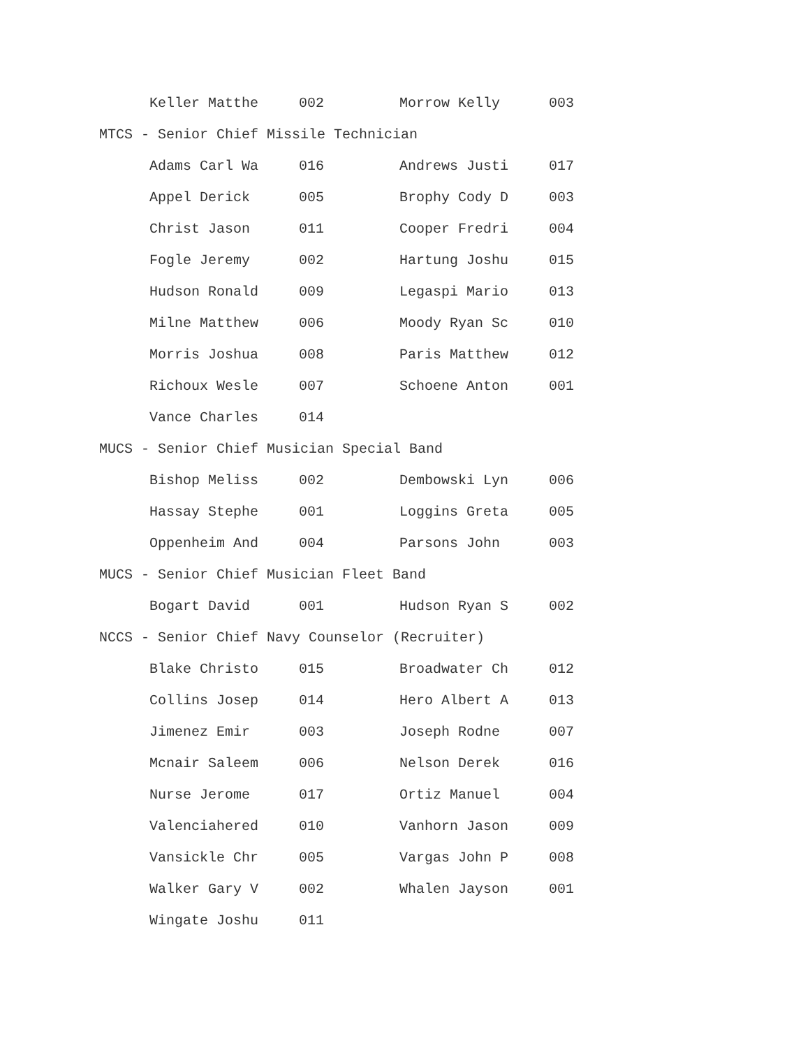| Keller Matthe | 002 | Morrow Kelly | 003 |
MTCS - Senior Chief Missile Technician
| Adams Carl Wa | 016 | Andrews Justi | 017 |
| Appel Derick | 005 | Brophy Cody D | 003 |
| Christ Jason | 011 | Cooper Fredri | 004 |
| Fogle Jeremy | 002 | Hartung Joshu | 015 |
| Hudson Ronald | 009 | Legaspi Mario | 013 |
| Milne Matthew | 006 | Moody Ryan Sc | 010 |
| Morris Joshua | 008 | Paris Matthew | 012 |
| Richoux Wesle | 007 | Schoene Anton | 001 |
| Vance Charles | 014 | | |
MUCS - Senior Chief Musician Special Band
| Bishop Meliss | 002 | Dembowski Lyn | 006 |
| Hassay Stephe | 001 | Loggins Greta | 005 |
| Oppenheim And | 004 | Parsons John | 003 |
MUCS - Senior Chief Musician Fleet Band
| Bogart David | 001 | Hudson Ryan S | 002 |
NCCS - Senior Chief Navy Counselor (Recruiter)
| Blake Christo | 015 | Broadwater Ch | 012 |
| Collins Josep | 014 | Hero Albert A | 013 |
| Jimenez Emir | 003 | Joseph Rodne | 007 |
| Mcnair Saleem | 006 | Nelson Derek | 016 |
| Nurse Jerome | 017 | Ortiz Manuel | 004 |
| Valenciahered | 010 | Vanhorn Jason | 009 |
| Vansickle Chr | 005 | Vargas John P | 008 |
| Walker Gary V | 002 | Whalen Jayson | 001 |
| Wingate Joshu | 011 | | |